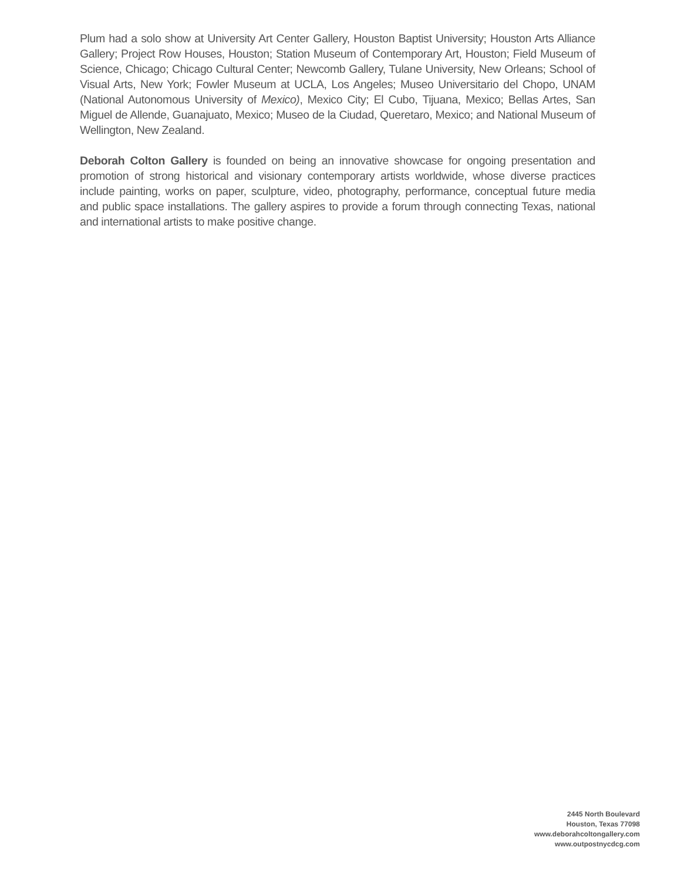Plum had a solo show at University Art Center Gallery, Houston Baptist University; Houston Arts Alliance Gallery; Project Row Houses, Houston; Station Museum of Contemporary Art, Houston; Field Museum of Science, Chicago; Chicago Cultural Center; Newcomb Gallery, Tulane University, New Orleans; School of Visual Arts, New York; Fowler Museum at UCLA, Los Angeles; Museo Universitario del Chopo, UNAM (National Autonomous University of Mexico), Mexico City; El Cubo, Tijuana, Mexico; Bellas Artes, San Miguel de Allende, Guanajuato, Mexico; Museo de la Ciudad, Queretaro, Mexico; and National Museum of Wellington, New Zealand.
Deborah Colton Gallery is founded on being an innovative showcase for ongoing presentation and promotion of strong historical and visionary contemporary artists worldwide, whose diverse practices include painting, works on paper, sculpture, video, photography, performance, conceptual future media and public space installations. The gallery aspires to provide a forum through connecting Texas, national and international artists to make positive change.
2445 North Boulevard
Houston, Texas 77098
www.deborahcoltongallery.com
www.outpostnycdcg.com